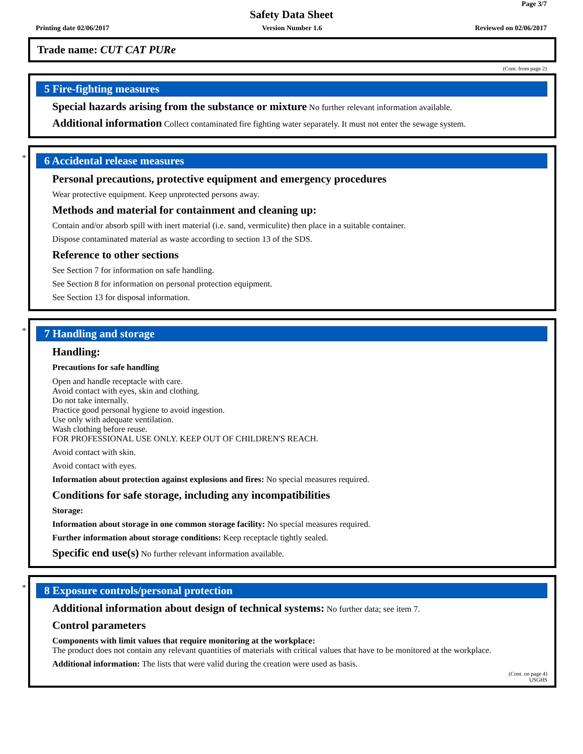Page 3/7
Safety Data Sheet
Printing date 02/06/2017 Version Number 1.6 Reviewed on 02/06/2017
Trade name: CUT CAT PURe
(Cont. from page 2)
5 Fire-fighting measures
Special hazards arising from the substance or mixture No further relevant information available.
Additional information Collect contaminated fire fighting water separately. It must not enter the sewage system.
*
6 Accidental release measures
Personal precautions, protective equipment and emergency procedures
Wear protective equipment. Keep unprotected persons away.
Methods and material for containment and cleaning up:
Contain and/or absorb spill with inert material (i.e. sand, vermiculite) then place in a suitable container.
Dispose contaminated material as waste according to section 13 of the SDS.
Reference to other sections
See Section 7 for information on safe handling.
See Section 8 for information on personal protection equipment.
See Section 13 for disposal information.
*
7 Handling and storage
Handling:
Precautions for safe handling
Open and handle receptacle with care.
Avoid contact with eyes, skin and clothing.
Do not take internally.
Practice good personal hygiene to avoid ingestion.
Use only with adequate ventilation.
Wash clothing before reuse.
FOR PROFESSIONAL USE ONLY. KEEP OUT OF CHILDREN'S REACH.
Avoid contact with skin.
Avoid contact with eyes.
Information about protection against explosions and fires: No special measures required.
Conditions for safe storage, including any incompatibilities
Storage:
Information about storage in one common storage facility: No special measures required.
Further information about storage conditions: Keep receptacle tightly sealed.
Specific end use(s) No further relevant information available.
*
8 Exposure controls/personal protection
Additional information about design of technical systems: No further data; see item 7.
Control parameters
Components with limit values that require monitoring at the workplace:
The product does not contain any relevant quantities of materials with critical values that have to be monitored at the workplace.
Additional information: The lists that were valid during the creation were used as basis.
(Cont. on page 4)
USGHS